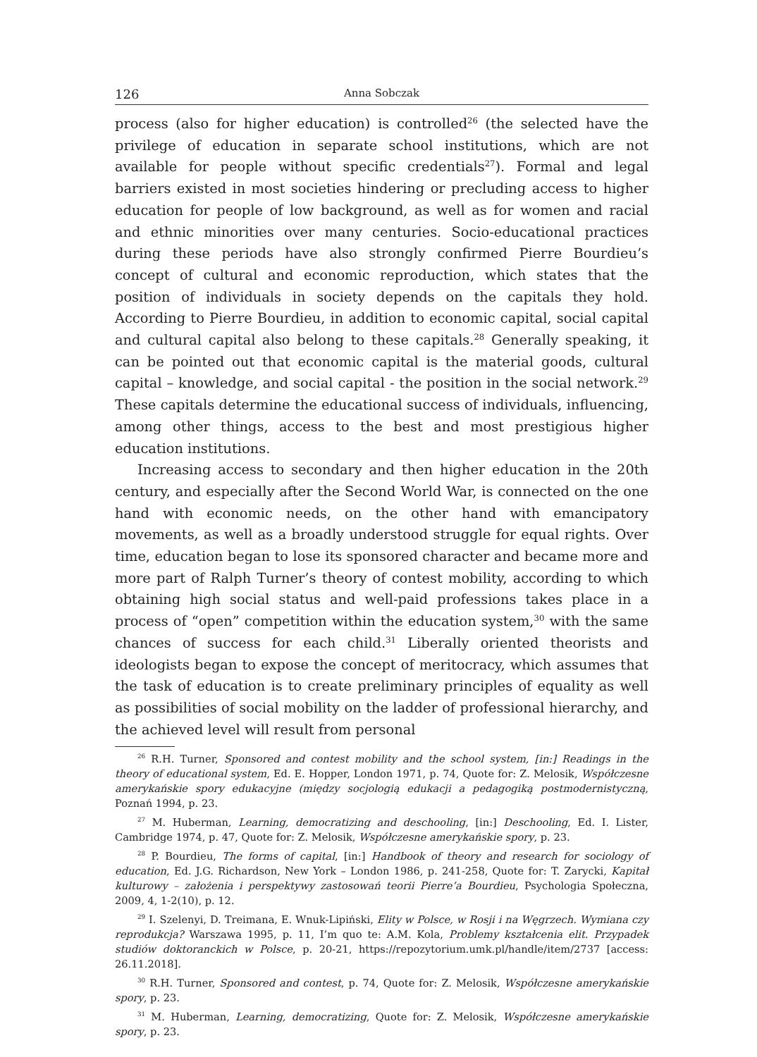126 Anna Sobczak
process (also for higher education) is controlled<sup>26</sup> (the selected have the privilege of education in separate school institutions, which are not available for people without specific credentials<sup>27</sup>). Formal and legal barriers existed in most societies hindering or precluding access to higher education for people of low background, as well as for women and racial and ethnic minorities over many centuries. Socio-educational practices during these periods have also strongly confirmed Pierre Bourdieu’s concept of cultural and economic reproduction, which states that the position of individuals in society depends on the capitals they hold. According to Pierre Bourdieu, in addition to economic capital, social capital and cultural capital also belong to these capitals.<sup>28</sup> Generally speaking, it can be pointed out that economic capital is the material goods, cultural capital – knowledge, and social capital - the position in the social network.<sup>29</sup> These capitals determine the educational success of individuals, influencing, among other things, access to the best and most prestigious higher education institutions.
Increasing access to secondary and then higher education in the 20th century, and especially after the Second World War, is connected on the one hand with economic needs, on the other hand with emancipatory movements, as well as a broadly understood struggle for equal rights. Over time, education began to lose its sponsored character and became more and more part of Ralph Turner’s theory of contest mobility, according to which obtaining high social status and well-paid professions takes place in a process of “open” competition within the education system,<sup>30</sup> with the same chances of success for each child.<sup>31</sup> Liberally oriented theorists and ideologists began to expose the concept of meritocracy, which assumes that the task of education is to create preliminary principles of equality as well as possibilities of social mobility on the ladder of professional hierarchy, and the achieved level will result from personal
<sup>26</sup> R.H. Turner, Sponsored and contest mobility and the school system, [in:] Readings in the theory of educational system, Ed. E. Hopper, London 1971, p. 74, Quote for: Z. Melosik, Współczesne amerykańskie spory edukacyjne (między socjologią edukacji a pedagogiką postmodernistyczną, Poznań 1994, p. 23.
<sup>27</sup> M. Huberman, Learning, democratizing and deschooling, [in:] Deschooling, Ed. I. Lister, Cambridge 1974, p. 47, Quote for: Z. Melosik, Współczesne amerykańskie spory, p. 23.
<sup>28</sup> P. Bourdieu, The forms of capital, [in:] Handbook of theory and research for sociology of education, Ed. J.G. Richardson, New York – London 1986, p. 241-258, Quote for: T. Zarycki, Kapitał kulturowy – założenia i perspektywy zastosowań teorii Pierre’a Bourdieu, Psychologia Społeczna, 2009, 4, 1-2(10), p. 12.
<sup>29</sup> I. Szelenyi, D. Treimana, E. Wnuk-Lipiński, Elity w Polsce, w Rosji i na Węgrzech. Wymiana czy reprodukcja? Warszawa 1995, p. 11, I’m quo te: A.M. Kola, Problemy kształcenia elit. Przypadek studiów doktoranckich w Polsce, p. 20-21, https://repozytorium.umk.pl/handle/item/2737 [access: 26.11.2018].
<sup>30</sup> R.H. Turner, Sponsored and contest, p. 74, Quote for: Z. Melosik, Współczesne amerykańskie spory, p. 23.
<sup>31</sup> M. Huberman, Learning, democratizing, Quote for: Z. Melosik, Współczesne amerykańskie spory, p. 23.